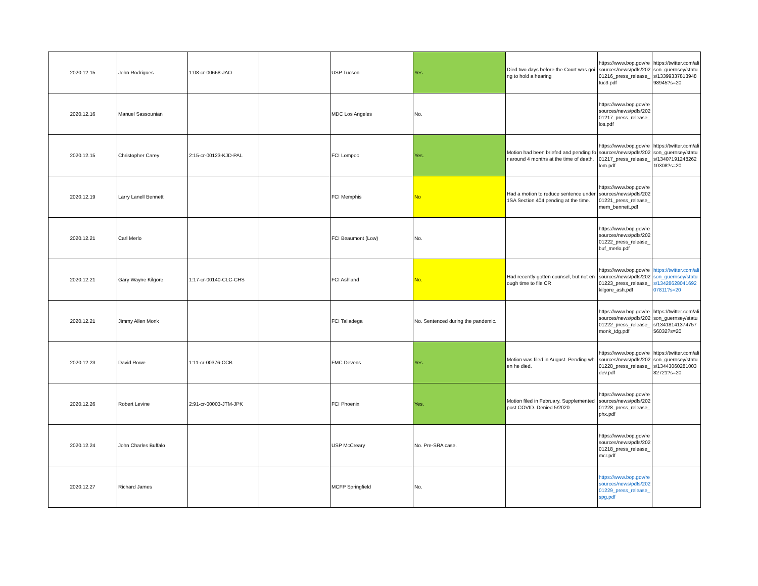| 2020.12.15 | John Rodrigues | 1:08-cr-00668-JAO | | USP Tucson | Yes. | Died two days before the Court was going to hold a hearing | https://www.bop.gov/resources/news/pdfs/20201216_press_release_tuc3.pdf | https://twitter.com/alison_guernsey/status/1339933781394898945?s=20 |
| 2020.12.16 | Manuel Sassounian | | | MDC Los Angeles | No. | | https://www.bop.gov/resources/news/pdfs/20201217_press_release_los.pdf | |
| 2020.12.15 | Christopher Carey | 2:15-cr-00123-KJD-PAL | | FCI Lompoc | Yes. | Motion had been briefed and pending for around 4 months at the time of death. | https://www.bop.gov/resources/news/pdfs/20201217_press_release_lom.pdf | https://twitter.com/alison_guernsey/status/1340719124826210308?s=20 |
| 2020.12.19 | Larry Lanell Bennett | | | FCI Memphis | No | Had a motion to reduce sentence under 1SA Section 404 pending at the time. | https://www.bop.gov/resources/news/pdfs/20201221_press_release_mem_bennett.pdf | |
| 2020.12.21 | Carl Merlo | | | FCI Beaumont (Low) | No. | | https://www.bop.gov/resources/news/pdfs/20201222_press_release_buf_merlo.pdf | |
| 2020.12.21 | Gary Wayne Kilgore | 1:17-cr-00140-CLC-CHS | | FCI Ashland | No. | Had recently gotten counsel, but not enough time to file CR | https://www.bop.gov/resources/news/pdfs/20201223_press_release_kilgore_ash.pdf | https://twitter.com/alison_guernsey/status/1342862804169207811?s=20 |
| 2020.12.21 | Jimmy Allen Monk | | | FCI Talladega | No. Sentenced during the pandemic. | | https://www.bop.gov/resources/news/pdfs/20201222_press_release_monk_tdg.pdf | https://twitter.com/alison_guernsey/status/1341814137475756032?s=20 |
| 2020.12.23 | David Rowe | 1:11-cr-00376-CCB | | FMC Devens | Yes. | Motion was filed in August. Pending when he died. | https://www.bop.gov/resources/news/pdfs/20201228_press_release_dev.pdf | https://twitter.com/alison_guernsey/status/1344306028100382721?s=20 |
| 2020.12.26 | Robert Levine | 2:91-cr-00003-JTM-JPK | | FCI Phoenix | Yes. | Motion filed in February. Supplemented post COVID. Denied 5/2020 | https://www.bop.gov/resources/news/pdfs/20201228_press_release_phx.pdf | |
| 2020.12.24 | John Charles Buffalo | | | USP McCreary | No. Pre-SRA case. | | https://www.bop.gov/resources/news/pdfs/20201218_press_release_mcr.pdf | |
| 2020.12.27 | Richard James | | | MCFP Springfield | No. | | https://www.bop.gov/resources/news/pdfs/20201229_press_release_spg.pdf | |